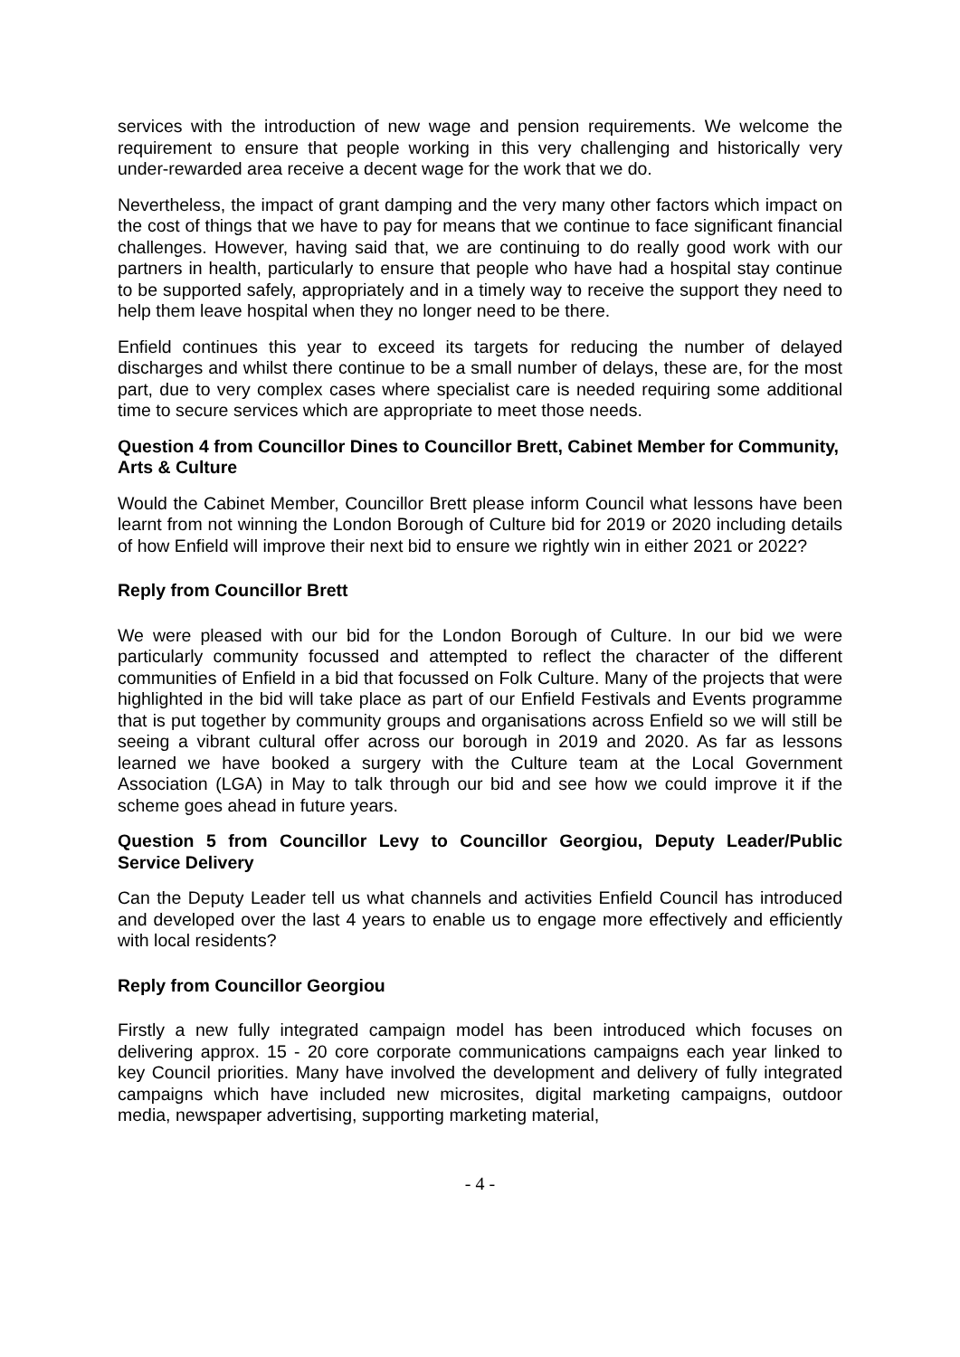services with the introduction of new wage and pension requirements. We welcome the requirement to ensure that people working in this very challenging and historically very under-rewarded area receive a decent wage for the work that we do.
Nevertheless, the impact of grant damping and the very many other factors which impact on the cost of things that we have to pay for means that we continue to face significant financial challenges. However, having said that, we are continuing to do really good work with our partners in health, particularly to ensure that people who have had a hospital stay continue to be supported safely, appropriately and in a timely way to receive the support they need to help them leave hospital when they no longer need to be there.
Enfield continues this year to exceed its targets for reducing the number of delayed discharges and whilst there continue to be a small number of delays, these are, for the most part, due to very complex cases where specialist care is needed requiring some additional time to secure services which are appropriate to meet those needs.
Question 4 from Councillor Dines to Councillor Brett, Cabinet Member for Community, Arts & Culture
Would the Cabinet Member, Councillor Brett please inform Council what lessons have been learnt from not winning the London Borough of Culture bid for 2019 or 2020 including details of how Enfield will improve their next bid to ensure we rightly win in either 2021 or 2022?
Reply from Councillor Brett
We were pleased with our bid for the London Borough of Culture. In our bid we were particularly community focussed and attempted to reflect the character of the different communities of Enfield in a bid that focussed on Folk Culture. Many of the projects that were highlighted in the bid will take place as part of our Enfield Festivals and Events programme that is put together by community groups and organisations across Enfield so we will still be seeing a vibrant cultural offer across our borough in 2019 and 2020. As far as lessons learned we have booked a surgery with the Culture team at the Local Government Association (LGA) in May to talk through our bid and see how we could improve it if the scheme goes ahead in future years.
Question 5 from Councillor Levy to Councillor Georgiou, Deputy Leader/Public Service Delivery
Can the Deputy Leader tell us what channels and activities Enfield Council has introduced and developed over the last 4 years to enable us to engage more effectively and efficiently with local residents?
Reply from Councillor Georgiou
Firstly a new fully integrated campaign model has been introduced which focuses on delivering approx. 15 - 20 core corporate communications campaigns each year linked to key Council priorities. Many have involved the development and delivery of fully integrated campaigns which have included new microsites, digital marketing campaigns, outdoor media, newspaper advertising, supporting marketing material,
- 4 -